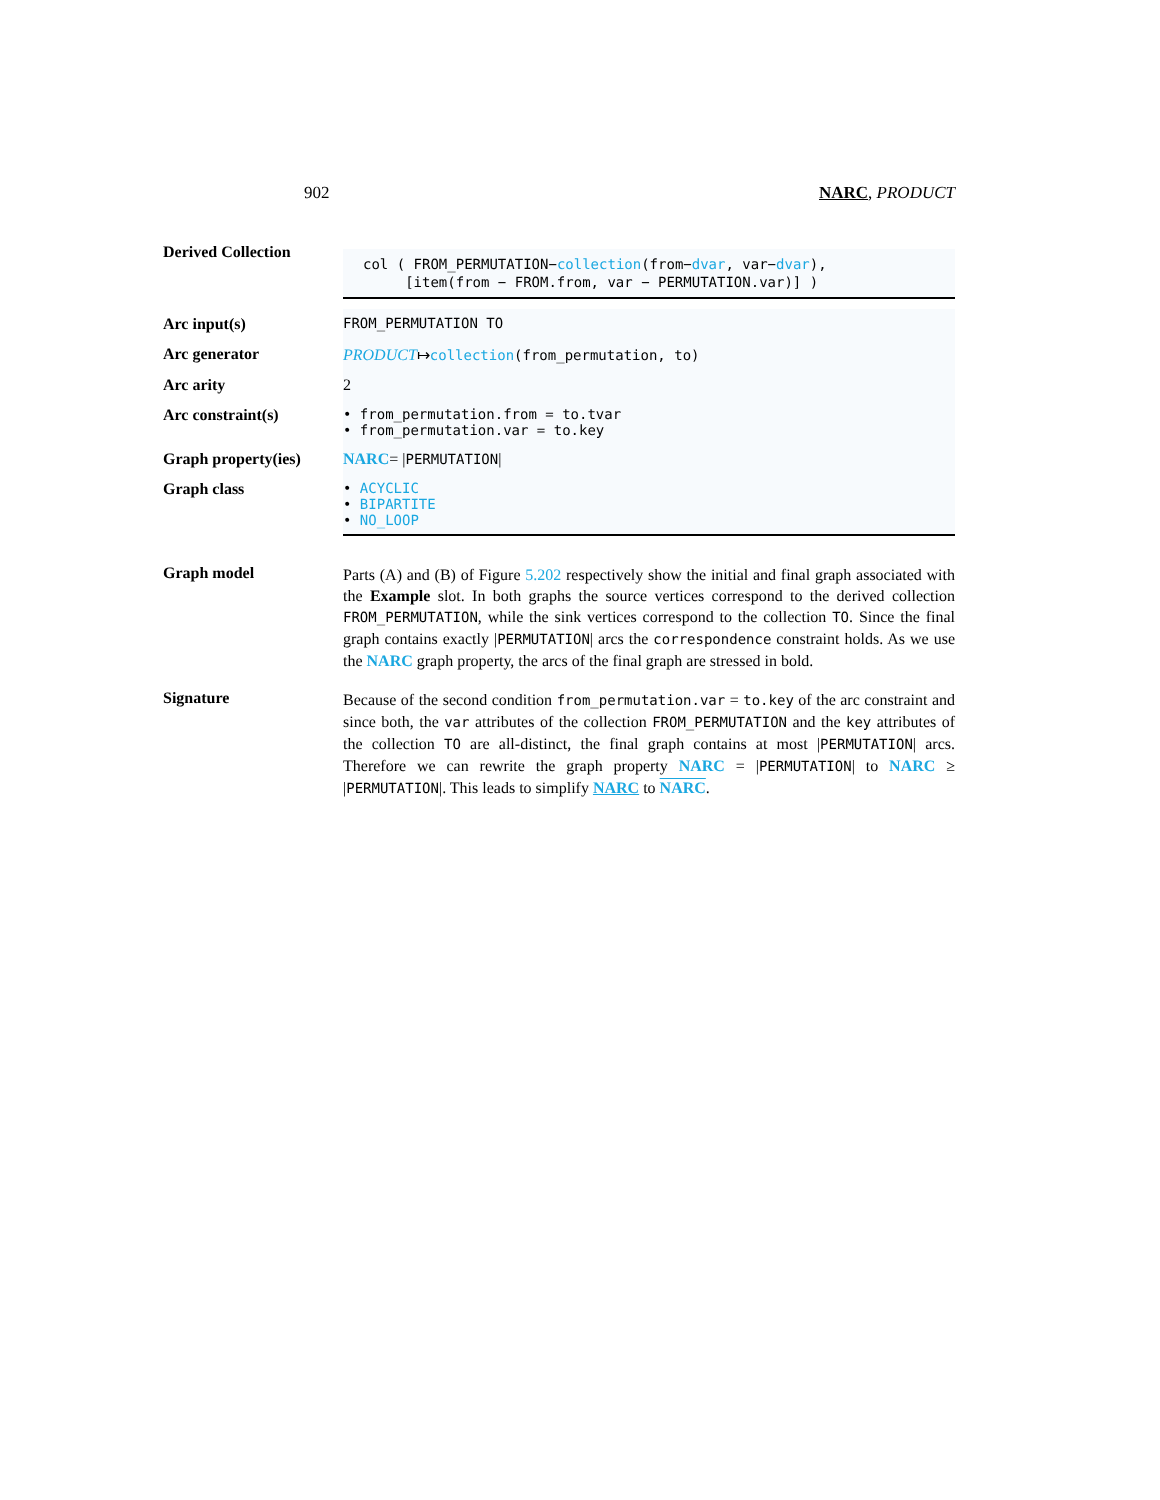902 NARC, PRODUCT
Derived Collection
col ( FROM_PERMUTATION−collection(from−dvar, var−dvar),
[item(from − FROM.from, var − PERMUTATION.var)] )
Arc input(s) FROM_PERMUTATION TO
Arc generator PRODUCT↦collection(from_permutation, to)
Arc arity 2
Arc constraint(s) • from_permutation.from = to.tvar
• from_permutation.var = to.key
Graph property(ies)
NARC= |PERMUTATION|
Graph class • ACYCLIC
• BIPARTITE
• NO_LOOP
Graph model
Parts (A) and (B) of Figure 5.202 respectively show the initial and final graph associated with the Example slot. In both graphs the source vertices correspond to the derived collection FROM_PERMUTATION, while the sink vertices correspond to the collection TO. Since the final graph contains exactly |PERMUTATION| arcs the correspondence constraint holds. As we use the NARC graph property, the arcs of the final graph are stressed in bold.
Signature
Because of the second condition from_permutation.var = to.key of the arc constraint and since both, the var attributes of the collection FROM_PERMUTATION and the key attributes of the collection TO are all-distinct, the final graph contains at most |PERMUTATION| arcs. Therefore we can rewrite the graph property NARC = |PERMUTATION| to NARC ≥ |PERMUTATION|. This leads to simplify NARC to NARC.